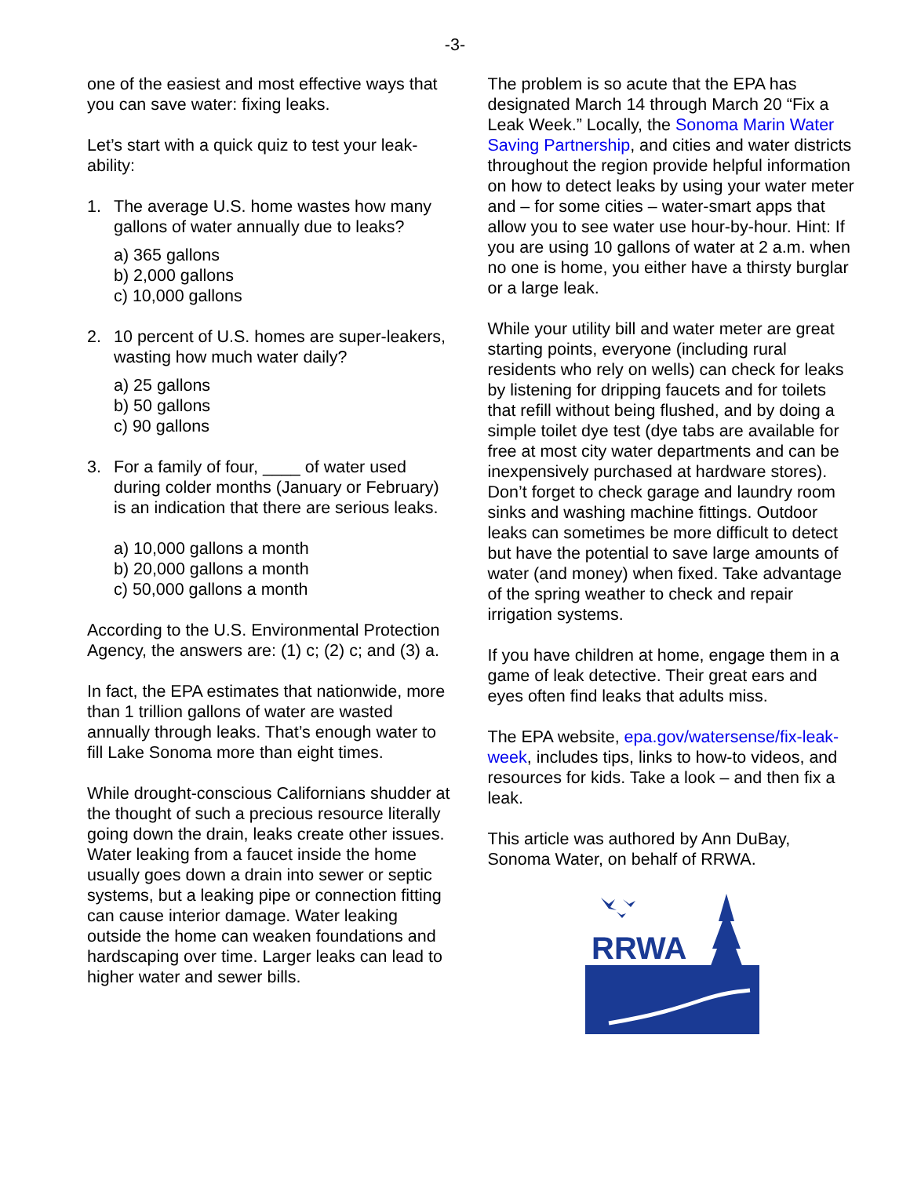-3-
one of the easiest and most effective ways that you can save water: fixing leaks.
Let’s start with a quick quiz to test your leak-ability:
1. The average U.S. home wastes how many gallons of water annually due to leaks?
a) 365 gallons
b) 2,000 gallons
c) 10,000 gallons
2. 10 percent of U.S. homes are super-leakers, wasting how much water daily?
a) 25 gallons
b) 50 gallons
c) 90 gallons
3. For a family of four, ____ of water used during colder months (January or February) is an indication that there are serious leaks.
a) 10,000 gallons a month
b) 20,000 gallons a month
c) 50,000 gallons a month
According to the U.S. Environmental Protection Agency, the answers are: (1) c; (2) c; and (3) a.
In fact, the EPA estimates that nationwide, more than 1 trillion gallons of water are wasted annually through leaks. That’s enough water to fill Lake Sonoma more than eight times.
While drought-conscious Californians shudder at the thought of such a precious resource literally going down the drain, leaks create other issues. Water leaking from a faucet inside the home usually goes down a drain into sewer or septic systems, but a leaking pipe or connection fitting can cause interior damage. Water leaking outside the home can weaken foundations and hardscaping over time. Larger leaks can lead to higher water and sewer bills.
The problem is so acute that the EPA has designated March 14 through March 20 “Fix a Leak Week.” Locally, the Sonoma Marin Water Saving Partnership, and cities and water districts throughout the region provide helpful information on how to detect leaks by using your water meter and – for some cities – water-smart apps that allow you to see water use hour-by-hour. Hint: If you are using 10 gallons of water at 2 a.m. when no one is home, you either have a thirsty burglar or a large leak.
While your utility bill and water meter are great starting points, everyone (including rural residents who rely on wells) can check for leaks by listening for dripping faucets and for toilets that refill without being flushed, and by doing a simple toilet dye test (dye tabs are available for free at most city water departments and can be inexpensively purchased at hardware stores). Don’t forget to check garage and laundry room sinks and washing machine fittings. Outdoor leaks can sometimes be more difficult to detect but have the potential to save large amounts of water (and money) when fixed. Take advantage of the spring weather to check and repair irrigation systems.
If you have children at home, engage them in a game of leak detective. Their great ears and eyes often find leaks that adults miss.
The EPA website, epa.gov/watersense/fix-leak-week, includes tips, links to how-to videos, and resources for kids. Take a look – and then fix a leak.
This article was authored by Ann DuBay, Sonoma Water, on behalf of RRWA.
RRWA